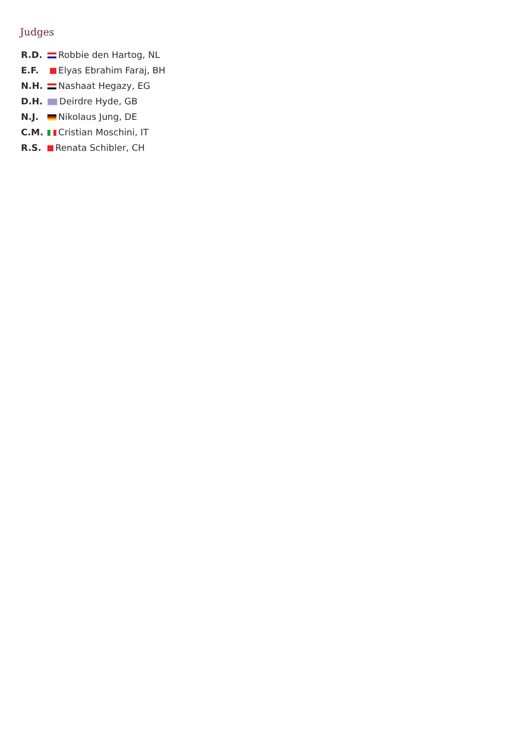Judges
| R.D. | Robbie den Hartog, NL |
| E.F. | Elyas Ebrahim Faraj, BH |
| N.H. | Nashaat Hegazy, EG |
| D.H. | Deirdre Hyde, GB |
| N.J. | Nikolaus Jung, DE |
| C.M. | Cristian Moschini, IT |
| R.S. | Renata Schibler, CH |